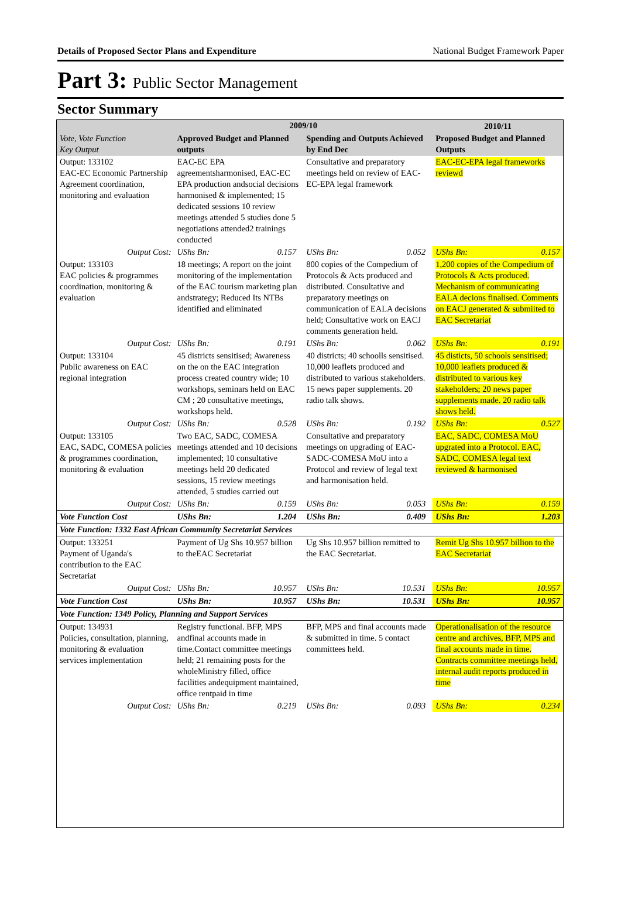Details of Proposed Sector Plans and Expenditure National Budget Framework Paper
Part 3: Public Sector Management
Sector Summary
| Vote, Vote Function Key Output | 2009/10 | | | | 2010/11 | |
| --- | --- | --- | --- | --- | --- | --- |
| | Approved Budget and Planned outputs | | Spending and Outputs Achieved by End Dec | | Proposed Budget and Planned Outputs | |
| Output: 133102 EAC-EC Economic Partnership Agreement coordination, monitoring and evaluation | EAC-EC EPA agreementsharmonised, EAC-EC EPA production andsocial decisions harmonised & implemented; 15 dedicated sessions 10 review meetings attended 5 studies done 5 negotiations attended2 trainings conducted | | Consultative and preparatory meetings held on review of EAC-EC-EPA legal framework | | EAC-EC-EPA legal frameworks reviewd | |
| Output Cost: | UShs Bn: | 0.157 | UShs Bn: | 0.052 | UShs Bn: | 0.157 |
| Output: 133103 EAC policies & programmes coordination, monitoring & evaluation | 18 meetings; A report on the joint monitoring of the implementation of the EAC tourism marketing plan andstrategy; Reduced Its NTBs identified and eliminated | | 800 copies of the Compedium of Protocols & Acts produced and distributed. Consultative and preparatory meetings on communication of EALA decisions held; Consultative work on EACJ comments generation held. | | 1,200 copies of the Compedium of Protocols & Acts produced. Mechanism of communicating EALA decions finalised. Comments on EACJ generated & submiited to EAC Secretariat | |
| Output Cost: | UShs Bn: | 0.191 | UShs Bn: | 0.062 | UShs Bn: | 0.191 |
| Output: 133104 Public awareness on EAC regional integration | 45 districts sensitised; Awareness on the on the EAC integration process created country wide; 10 workshops, seminars held on EAC CM ; 20 consultative meetings, workshops held. | | 40 districts; 40 schoolls sensitised. 10,000 leaflets produced and distributed to various stakeholders. 15 news paper supplements. 20 radio talk shows. | | 45 disticts, 50 schools sensitised; 10,000 leaflets produced & distributed to various key stakeholders; 20 news paper supplements made. 20 radio talk shows held. | |
| Output Cost: | UShs Bn: | 0.528 | UShs Bn: | 0.192 | UShs Bn: | 0.527 |
| Output: 133105 EAC, SADC, COMESA policies & programmes coordination, monitoring & evaluation | Two EAC, SADC, COMESA meetings attended and 10 decisions implemented; 10 consultative meetings held 20 dedicated sessions, 15 review meetings attended, 5 studies carried out | | Consultative and preparatory meetings on upgrading of EAC-SADC-COMESA MoU into a Protocol and review of legal text and harmonisation held. | | EAC, SADC, COMESA MoU upgrated into a Protocol. EAC, SADC, COMESA legal text reviewed & harmonised | |
| Output Cost: | UShs Bn: | 0.159 | UShs Bn: | 0.053 | UShs Bn: | 0.159 |
| Vote Function Cost | UShs Bn: | 1.204 | UShs Bn: | 0.409 | UShs Bn: | 1.203 |
| Vote Function: 1332 East African Community Secretariat Services | | | | | | |
| Output: 133251 Payment of Uganda's contribution to the EAC Secretariat | Payment of Ug Shs 10.957 billion to theEAC Secretariat | | Ug Shs 10.957 billion remitted to the EAC Secretariat. | | Remit Ug Shs 10.957 billion to the EAC Secretariat | |
| Output Cost: | UShs Bn: | 10.957 | UShs Bn: | 10.531 | UShs Bn: | 10.957 |
| Vote Function Cost | UShs Bn: | 10.957 | UShs Bn: | 10.531 | UShs Bn: | 10.957 |
| Vote Function: 1349 Policy, Planning and Support Services | | | | | | |
| Output: 134931 Policies, consultation, planning, monitoring & evaluation services implementation | Registry functional. BFP, MPS andfinal accounts made in time.Contact committee meetings held; 21 remaining posts for the wholeMinistry filled, office facilities andequipment maintained, office rentpaid in time | | BFP, MPS and final accounts made & submitted in time. 5 contact committees held. | | Operationalisation of the resource centre and archives, BFP, MPS and final accounts made in time. Contracts committee meetings held, internal audit reports produced in time | |
| Output Cost: | UShs Bn: | 0.219 | UShs Bn: | 0.093 | UShs Bn: | 0.234 |